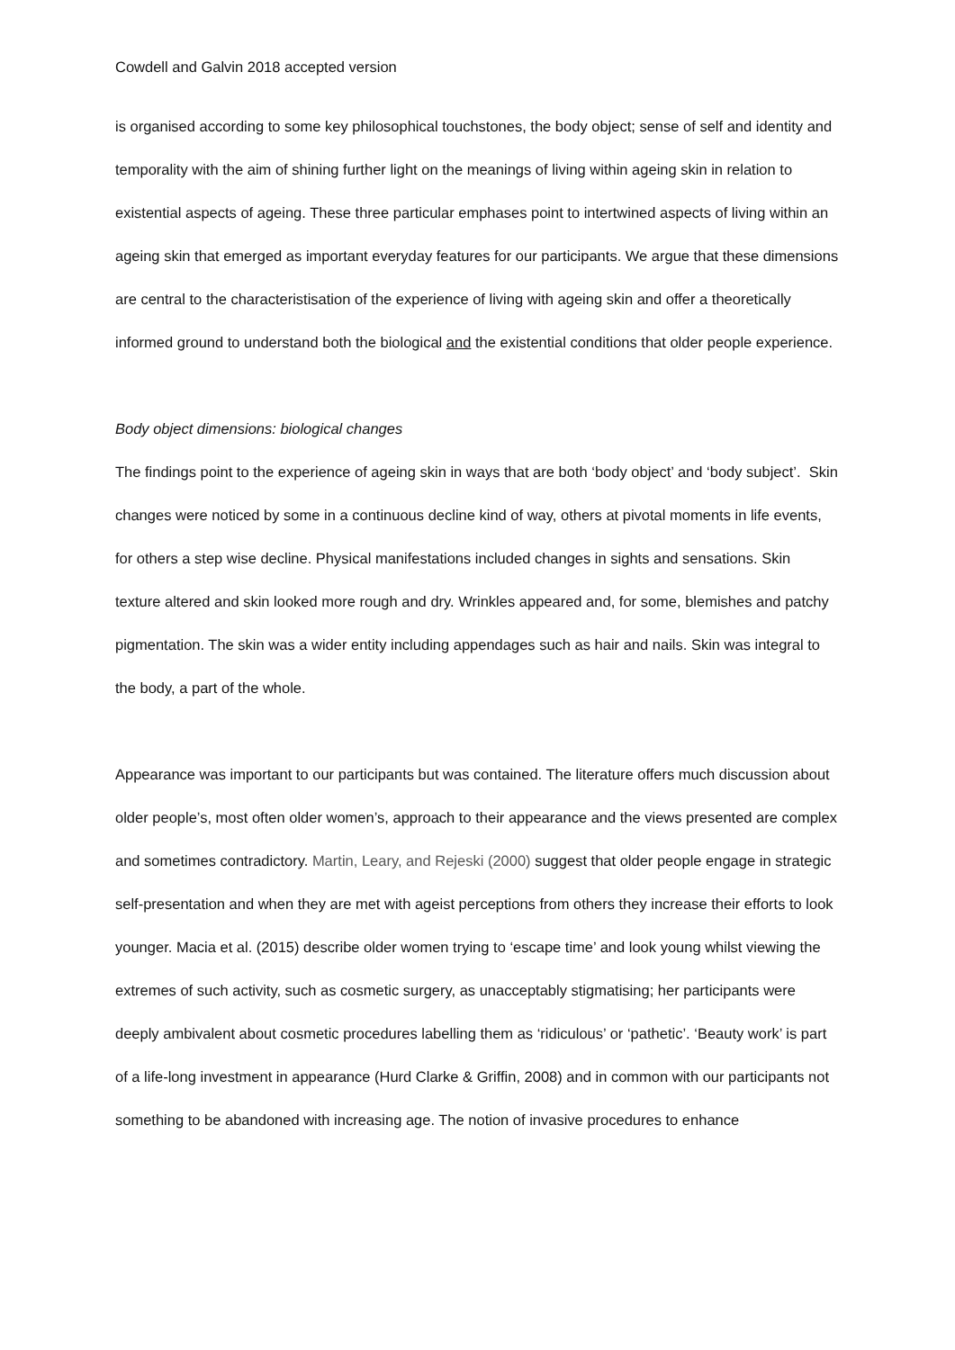Cowdell and Galvin 2018 accepted version
is organised according to some key philosophical touchstones, the body object; sense of self and identity and temporality with the aim of shining further light on the meanings of living within ageing skin in relation to existential aspects of ageing. These three particular emphases point to intertwined aspects of living within an ageing skin that emerged as important everyday features for our participants. We argue that these dimensions are central to the characteristisation of the experience of living with ageing skin and offer a theoretically informed ground to understand both the biological and the existential conditions that older people experience.
Body object dimensions: biological changes
The findings point to the experience of ageing skin in ways that are both ‘body object’ and ‘body subject’. Skin changes were noticed by some in a continuous decline kind of way, others at pivotal moments in life events, for others a step wise decline. Physical manifestations included changes in sights and sensations. Skin texture altered and skin looked more rough and dry. Wrinkles appeared and, for some, blemishes and patchy pigmentation. The skin was a wider entity including appendages such as hair and nails. Skin was integral to the body, a part of the whole.
Appearance was important to our participants but was contained. The literature offers much discussion about older people’s, most often older women’s, approach to their appearance and the views presented are complex and sometimes contradictory. Martin, Leary, and Rejeski (2000) suggest that older people engage in strategic self-presentation and when they are met with ageist perceptions from others they increase their efforts to look younger. Macia et al. (2015) describe older women trying to ‘escape time’ and look young whilst viewing the extremes of such activity, such as cosmetic surgery, as unacceptably stigmatising; her participants were deeply ambivalent about cosmetic procedures labelling them as ‘ridiculous’ or ‘pathetic’. ‘Beauty work’ is part of a life-long investment in appearance (Hurd Clarke & Griffin, 2008) and in common with our participants not something to be abandoned with increasing age. The notion of invasive procedures to enhance